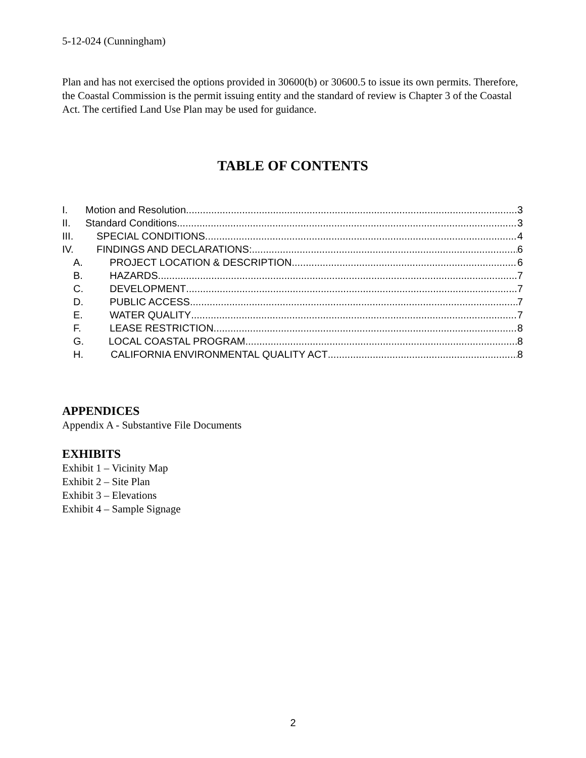5-12-024 (Cunningham)
Plan and has not exercised the options provided in 30600(b) or 30600.5 to issue its own permits. Therefore, the Coastal Commission is the permit issuing entity and the standard of review is Chapter 3 of the Coastal Act. The certified Land Use Plan may be used for guidance.
TABLE OF CONTENTS
I. Motion and Resolution 3
II. Standard Conditions 3
III. SPECIAL CONDITIONS 4
IV. FINDINGS AND DECLARATIONS: 6
A. PROJECT LOCATION & DESCRIPTION 6
B. HAZARDS 7
C. DEVELOPMENT 7
D. PUBLIC ACCESS 7
E. WATER QUALITY 7
F. LEASE RESTRICTION 8
G. LOCAL COASTAL PROGRAM 8
H. CALIFORNIA ENVIRONMENTAL QUALITY ACT 8
APPENDICES
Appendix A - Substantive File Documents
EXHIBITS
Exhibit 1 – Vicinity Map
Exhibit 2 – Site Plan
Exhibit 3 – Elevations
Exhibit 4 – Sample Signage
2